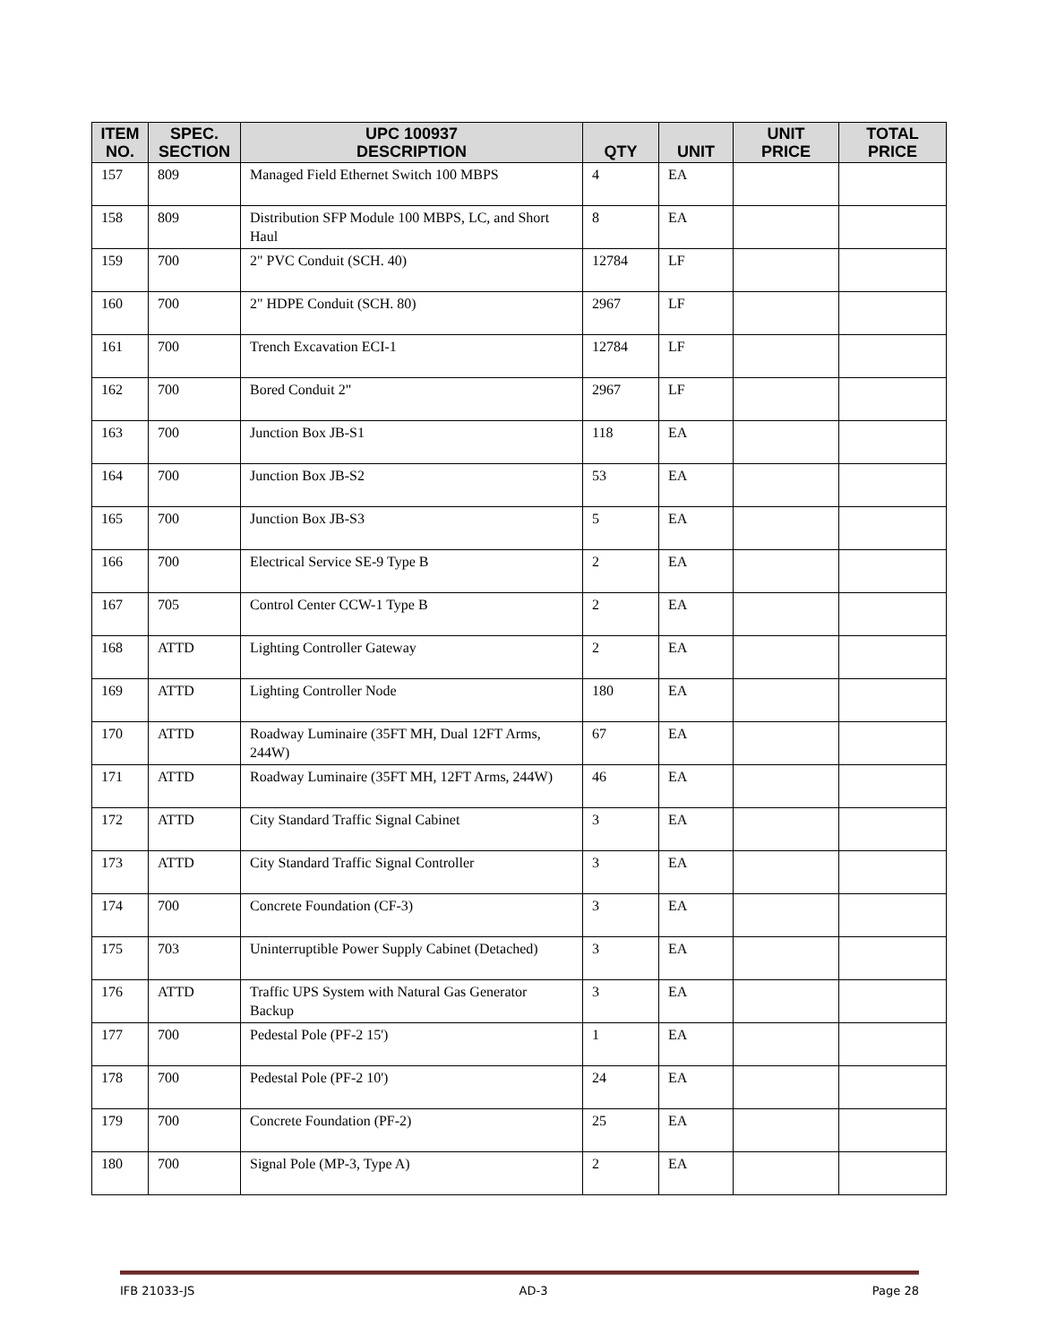| ITEM NO. | SPEC. SECTION | UPC 100937 DESCRIPTION | QTY | UNIT | UNIT PRICE | TOTAL PRICE |
| --- | --- | --- | --- | --- | --- | --- |
| 157 | 809 | Managed Field Ethernet Switch 100 MBPS | 4 | EA | | |
| 158 | 809 | Distribution SFP Module 100 MBPS, LC, and Short Haul | 8 | EA | | |
| 159 | 700 | 2" PVC Conduit (SCH. 40) | 12784 | LF | | |
| 160 | 700 | 2" HDPE Conduit (SCH. 80) | 2967 | LF | | |
| 161 | 700 | Trench Excavation ECI-1 | 12784 | LF | | |
| 162 | 700 | Bored Conduit 2" | 2967 | LF | | |
| 163 | 700 | Junction Box JB-S1 | 118 | EA | | |
| 164 | 700 | Junction Box JB-S2 | 53 | EA | | |
| 165 | 700 | Junction Box JB-S3 | 5 | EA | | |
| 166 | 700 | Electrical Service SE-9 Type B | 2 | EA | | |
| 167 | 705 | Control Center CCW-1 Type B | 2 | EA | | |
| 168 | ATTD | Lighting Controller Gateway | 2 | EA | | |
| 169 | ATTD | Lighting Controller Node | 180 | EA | | |
| 170 | ATTD | Roadway Luminaire (35FT MH, Dual 12FT Arms, 244W) | 67 | EA | | |
| 171 | ATTD | Roadway Luminaire (35FT MH, 12FT Arms, 244W) | 46 | EA | | |
| 172 | ATTD | City Standard Traffic Signal Cabinet | 3 | EA | | |
| 173 | ATTD | City Standard Traffic Signal Controller | 3 | EA | | |
| 174 | 700 | Concrete Foundation (CF-3) | 3 | EA | | |
| 175 | 703 | Uninterruptible Power Supply Cabinet (Detached) | 3 | EA | | |
| 176 | ATTD | Traffic UPS System with Natural Gas Generator Backup | 3 | EA | | |
| 177 | 700 | Pedestal Pole (PF-2 15') | 1 | EA | | |
| 178 | 700 | Pedestal Pole (PF-2 10') | 24 | EA | | |
| 179 | 700 | Concrete Foundation (PF-2) | 25 | EA | | |
| 180 | 700 | Signal Pole (MP-3, Type A) | 2 | EA | | |
IFB 21033-JS AD-3 Page 28